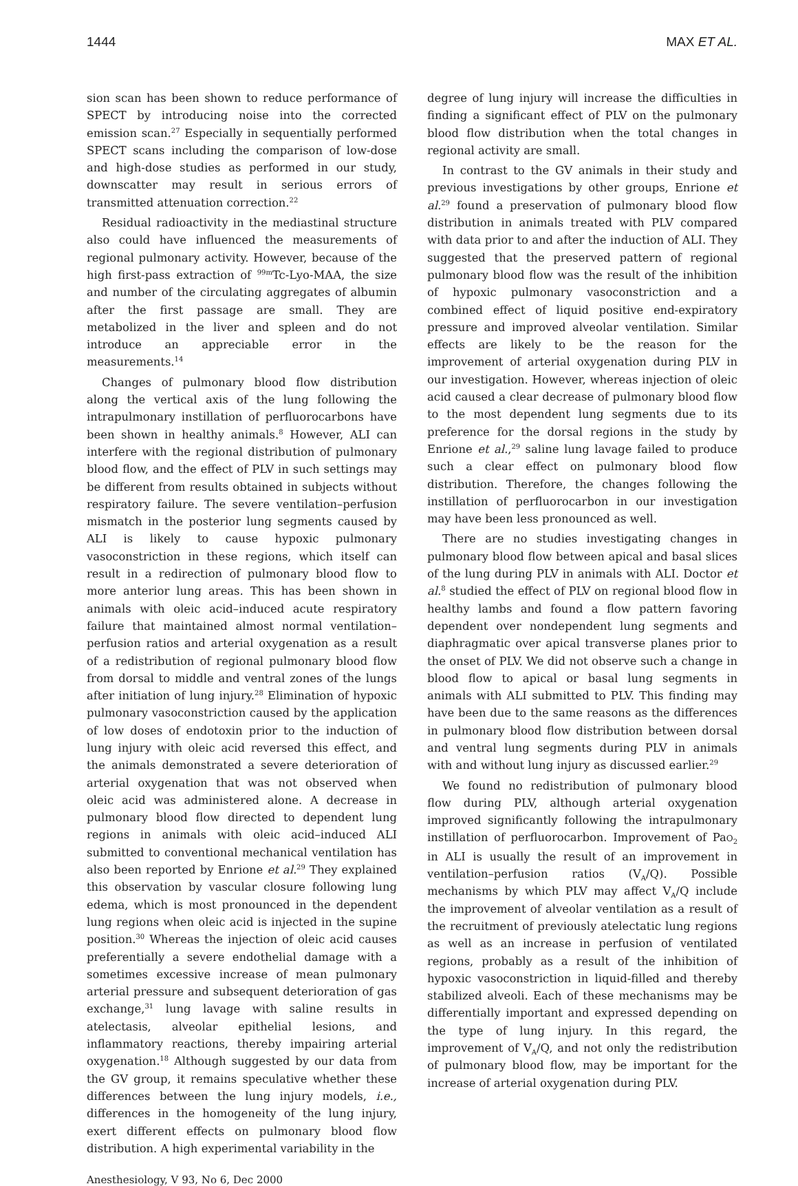1444 MAX ET AL.
sion scan has been shown to reduce performance of SPECT by introducing noise into the corrected emission scan.<sup>27</sup> Especially in sequentially performed SPECT scans including the comparison of low-dose and high-dose studies as performed in our study, downscatter may result in serious errors of transmitted attenuation correction.<sup>22</sup>
Residual radioactivity in the mediastinal structure also could have influenced the measurements of regional pulmonary activity. However, because of the high first-pass extraction of <sup>99m</sup>Tc-Lyo-MAA, the size and number of the circulating aggregates of albumin after the first passage are small. They are metabolized in the liver and spleen and do not introduce an appreciable error in the measurements.<sup>14</sup>
Changes of pulmonary blood flow distribution along the vertical axis of the lung following the intrapulmonary instillation of perfluorocarbons have been shown in healthy animals.<sup>8</sup> However, ALI can interfere with the regional distribution of pulmonary blood flow, and the effect of PLV in such settings may be different from results obtained in subjects without respiratory failure. The severe ventilation–perfusion mismatch in the posterior lung segments caused by ALI is likely to cause hypoxic pulmonary vasoconstriction in these regions, which itself can result in a redirection of pulmonary blood flow to more anterior lung areas. This has been shown in animals with oleic acid–induced acute respiratory failure that maintained almost normal ventilation–perfusion ratios and arterial oxygenation as a result of a redistribution of regional pulmonary blood flow from dorsal to middle and ventral zones of the lungs after initiation of lung injury.<sup>28</sup> Elimination of hypoxic pulmonary vasoconstriction caused by the application of low doses of endotoxin prior to the induction of lung injury with oleic acid reversed this effect, and the animals demonstrated a severe deterioration of arterial oxygenation that was not observed when oleic acid was administered alone. A decrease in pulmonary blood flow directed to dependent lung regions in animals with oleic acid–induced ALI submitted to conventional mechanical ventilation has also been reported by Enrione et al.<sup>29</sup> They explained this observation by vascular closure following lung edema, which is most pronounced in the dependent lung regions when oleic acid is injected in the supine position.<sup>30</sup> Whereas the injection of oleic acid causes preferentially a severe endothelial damage with a sometimes excessive increase of mean pulmonary arterial pressure and subsequent deterioration of gas exchange,<sup>31</sup> lung lavage with saline results in atelectasis, alveolar epithelial lesions, and inflammatory reactions, thereby impairing arterial oxygenation.<sup>18</sup> Although suggested by our data from the GV group, it remains speculative whether these differences between the lung injury models, i.e., differences in the homogeneity of the lung injury, exert different effects on pulmonary blood flow distribution. A high experimental variability in the
degree of lung injury will increase the difficulties in finding a significant effect of PLV on the pulmonary blood flow distribution when the total changes in regional activity are small.
In contrast to the GV animals in their study and previous investigations by other groups, Enrione et al.<sup>29</sup> found a preservation of pulmonary blood flow distribution in animals treated with PLV compared with data prior to and after the induction of ALI. They suggested that the preserved pattern of regional pulmonary blood flow was the result of the inhibition of hypoxic pulmonary vasoconstriction and a combined effect of liquid positive end-expiratory pressure and improved alveolar ventilation. Similar effects are likely to be the reason for the improvement of arterial oxygenation during PLV in our investigation. However, whereas injection of oleic acid caused a clear decrease of pulmonary blood flow to the most dependent lung segments due to its preference for the dorsal regions in the study by Enrione et al.,<sup>29</sup> saline lung lavage failed to produce such a clear effect on pulmonary blood flow distribution. Therefore, the changes following the instillation of perfluorocarbon in our investigation may have been less pronounced as well.
There are no studies investigating changes in pulmonary blood flow between apical and basal slices of the lung during PLV in animals with ALI. Doctor et al.<sup>8</sup> studied the effect of PLV on regional blood flow in healthy lambs and found a flow pattern favoring dependent over nondependent lung segments and diaphragmatic over apical transverse planes prior to the onset of PLV. We did not observe such a change in blood flow to apical or basal lung segments in animals with ALI submitted to PLV. This finding may have been due to the same reasons as the differences in pulmonary blood flow distribution between dorsal and ventral lung segments during PLV in animals with and without lung injury as discussed earlier.<sup>29</sup>
We found no redistribution of pulmonary blood flow during PLV, although arterial oxygenation improved significantly following the intrapulmonary instillation of perfluorocarbon. Improvement of PaO<sub>2</sub> in ALI is usually the result of an improvement in ventilation–perfusion ratios (V<sub>A</sub>/Q). Possible mechanisms by which PLV may affect V<sub>A</sub>/Q include the improvement of alveolar ventilation as a result of the recruitment of previously atelectatic lung regions as well as an increase in perfusion of ventilated regions, probably as a result of the inhibition of hypoxic vasoconstriction in liquid-filled and thereby stabilized alveoli. Each of these mechanisms may be differentially important and expressed depending on the type of lung injury. In this regard, the improvement of V<sub>A</sub>/Q, and not only the redistribution of pulmonary blood flow, may be important for the increase of arterial oxygenation during PLV.
Anesthesiology, V 93, No 6, Dec 2000